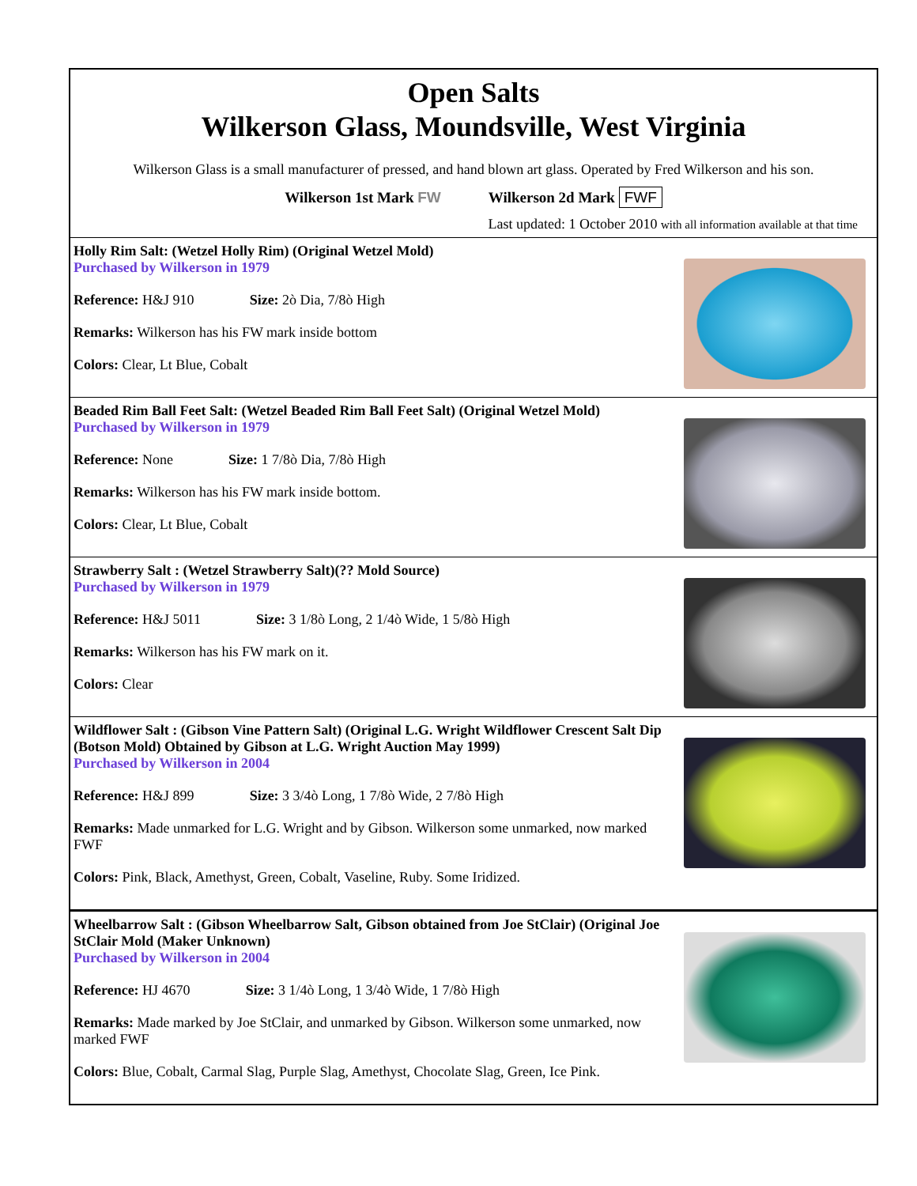Open Salts
Wilkerson Glass, Moundsville, West Virginia
Wilkerson Glass is a small manufacturer of pressed, and hand blown art glass. Operated by Fred Wilkerson and his son.
Wilkerson 1st Mark FW Wilkerson 2d Mark FWF
Last updated: 1 October 2010 with all information available at that time
Holly Rim Salt: (Wetzel Holly Rim) (Original Wetzel Mold)
Purchased by Wilkerson in 1979
Reference: H&J 910 Size: 2ò Dia, 7/8ò High
Remarks: Wilkerson has his FW mark inside bottom
Colors: Clear, Lt Blue, Cobalt
Beaded Rim Ball Feet Salt: (Wetzel Beaded Rim Ball Feet Salt) (Original Wetzel Mold)
Purchased by Wilkerson in 1979
Reference: None Size: 1 7/8ò Dia, 7/8ò High
Remarks: Wilkerson has his FW mark inside bottom.
Colors: Clear, Lt Blue, Cobalt
Strawberry Salt : (Wetzel Strawberry Salt)(?? Mold Source)
Purchased by Wilkerson in 1979
Reference: H&J 5011 Size: 3 1/8ò Long, 2 1/4ò Wide, 1 5/8ò High
Remarks: Wilkerson has his FW mark on it.
Colors: Clear
Wildflower Salt : (Gibson Vine Pattern Salt) (Original L.G. Wright Wildflower Crescent Salt Dip (Botson Mold) Obtained by Gibson at L.G. Wright Auction May 1999)
Purchased by Wilkerson in 2004
Reference: H&J 899 Size: 3 3/4ò Long, 1 7/8ò Wide, 2 7/8ò High
Remarks: Made unmarked for L.G. Wright and by Gibson. Wilkerson some unmarked, now marked FWF
Colors: Pink, Black, Amethyst, Green, Cobalt, Vaseline, Ruby. Some Iridized.
Wheelbarrow Salt : (Gibson Wheelbarrow Salt, Gibson obtained from Joe StClair) (Original Joe StClair Mold (Maker Unknown)
Purchased by Wilkerson in 2004
Reference: HJ 4670 Size: 3 1/4ò Long, 1 3/4ò Wide, 1 7/8ò High
Remarks: Made marked by Joe StClair, and unmarked by Gibson. Wilkerson some unmarked, now marked FWF
Colors: Blue, Cobalt, Carmal Slag, Purple Slag, Amethyst, Chocolate Slag, Green, Ice Pink.